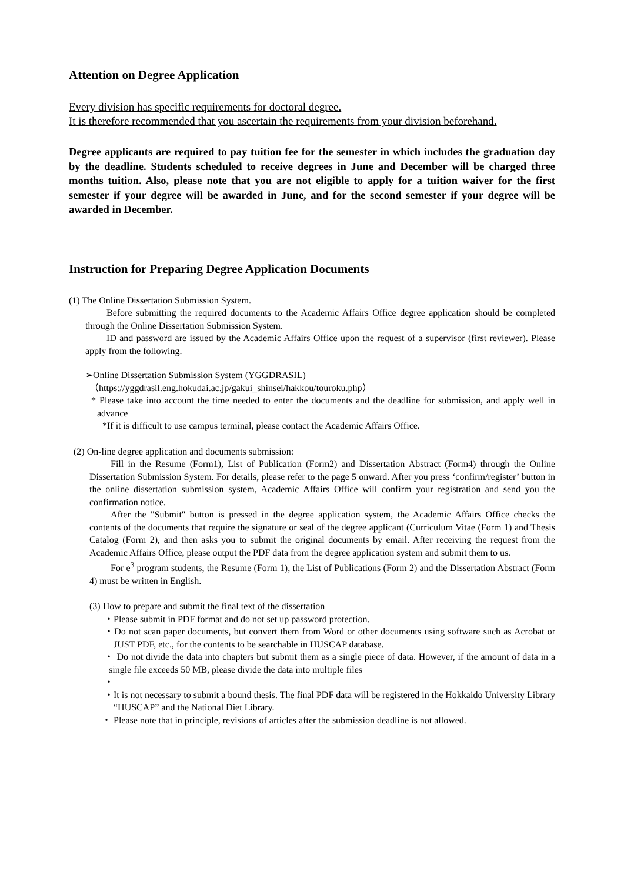Attention on Degree Application
Every division has specific requirements for doctoral degree.
It is therefore recommended that you ascertain the requirements from your division beforehand.
Degree applicants are required to pay tuition fee for the semester in which includes the graduation day by the deadline. Students scheduled to receive degrees in June and December will be charged three months tuition. Also, please note that you are not eligible to apply for a tuition waiver for the first semester if your degree will be awarded in June, and for the second semester if your degree will be awarded in December.
Instruction for Preparing Degree Application Documents
(1) The Online Dissertation Submission System.
Before submitting the required documents to the Academic Affairs Office degree application should be completed through the Online Dissertation Submission System.
ID and password are issued by the Academic Affairs Office upon the request of a supervisor (first reviewer). Please apply from the following.
➢Online Dissertation Submission System (YGGDRASIL)
（https://yggdrasil.eng.hokudai.ac.jp/gakui_shinsei/hakkou/touroku.php）
* Please take into account the time needed to enter the documents and the deadline for submission, and apply well in advance
*If it is difficult to use campus terminal, please contact the Academic Affairs Office.
(2) On-line degree application and documents submission:
Fill in the Resume (Form1), List of Publication (Form2) and Dissertation Abstract (Form4) through the Online Dissertation Submission System. For details, please refer to the page 5 onward. After you press ‘confirm/register’ button in the online dissertation submission system, Academic Affairs Office will confirm your registration and send you the confirmation notice.
After the "Submit" button is pressed in the degree application system, the Academic Affairs Office checks the contents of the documents that require the signature or seal of the degree applicant (Curriculum Vitae (Form 1) and Thesis Catalog (Form 2), and then asks you to submit the original documents by email. After receiving the request from the Academic Affairs Office, please output the PDF data from the degree application system and submit them to us.
For e<sup>3</sup> program students, the Resume (Form 1), the List of Publications (Form 2) and the Dissertation Abstract (Form 4) must be written in English.
(3) How to prepare and submit the final text of the dissertation
・Please submit in PDF format and do not set up password protection.
・Do not scan paper documents, but convert them from Word or other documents using software such as Acrobat or JUST PDF, etc., for the contents to be searchable in HUSCAP database.
・ Do not divide the data into chapters but submit them as a single piece of data. However, if the amount of data in a single file exceeds 50 MB, please divide the data into multiple files
・
・It is not necessary to submit a bound thesis. The final PDF data will be registered in the Hokkaido University Library “HUSCAP” and the National Diet Library.
・ Please note that in principle, revisions of articles after the submission deadline is not allowed.